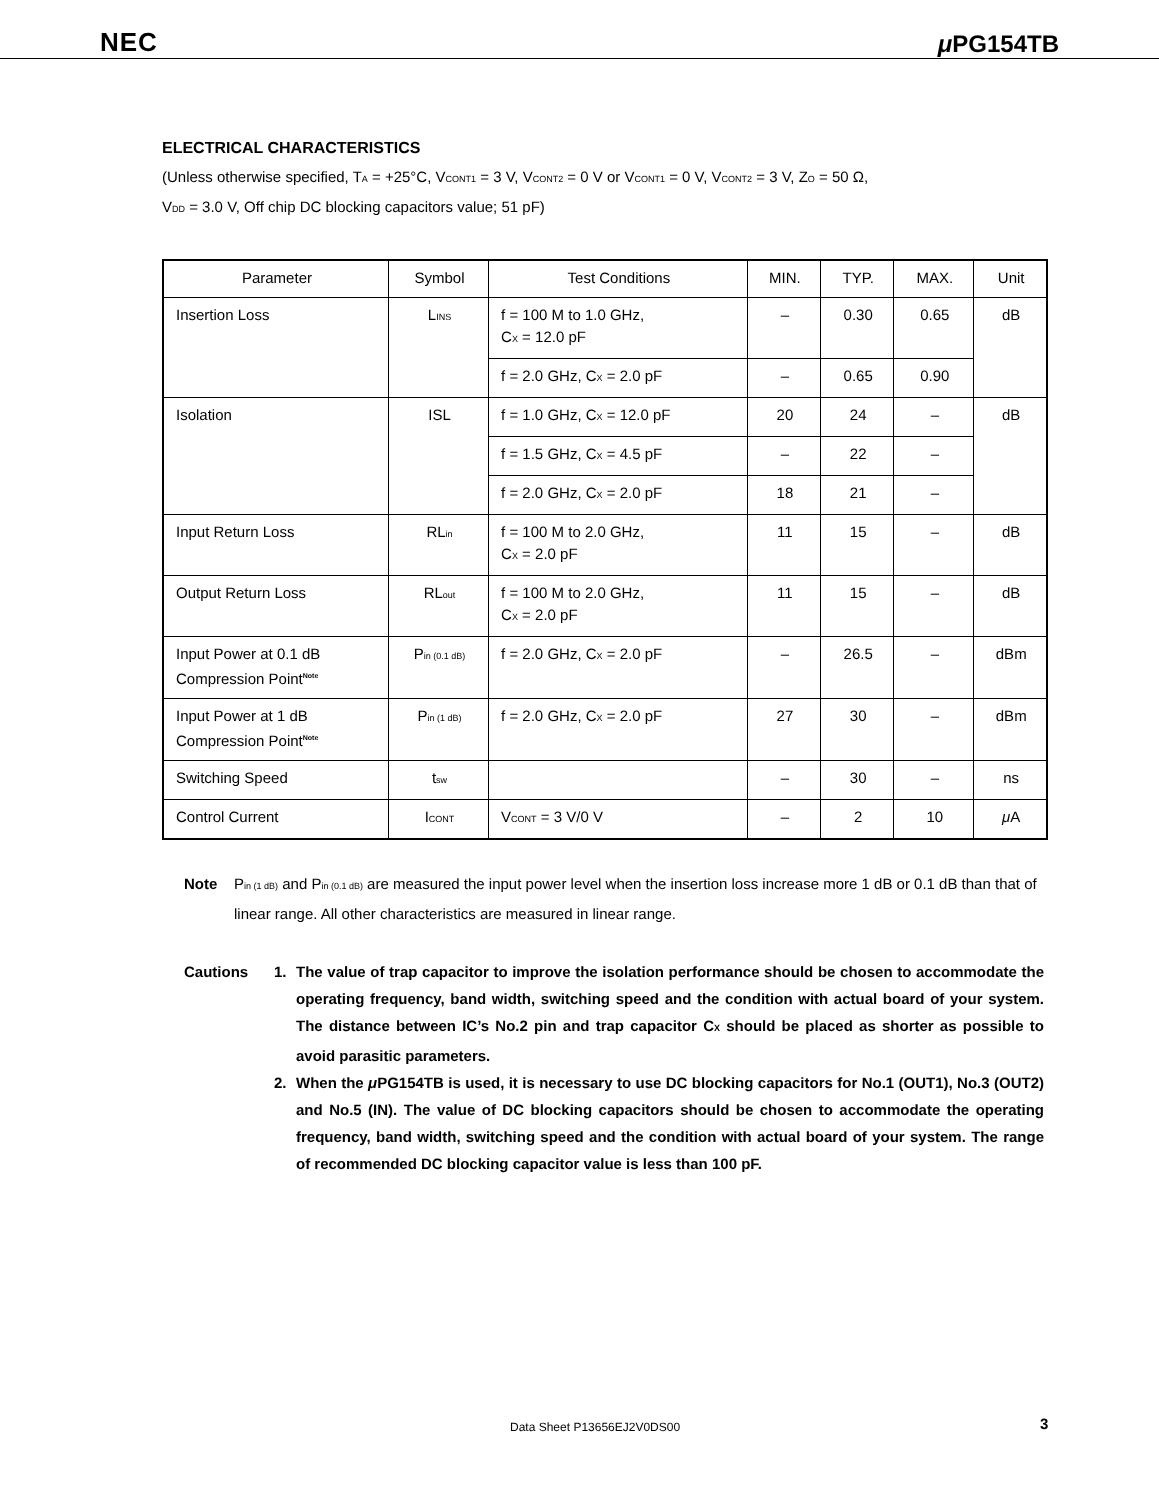NEC μ PG154TB
ELECTRICAL CHARACTERISTICS
(Unless otherwise specified, T<sub>A</sub> = +25°C, V<sub>CONT1</sub> = 3 V, V<sub>CONT2</sub> = 0 V or V<sub>CONT1</sub> = 0 V, V<sub>CONT2</sub> = 3 V, Z<sub>O</sub> = 50 Ω,
V<sub>DD</sub> = 3.0 V, Off chip DC blocking capacitors value; 51 pF)
| Parameter | Symbol | Test Conditions | MIN. | TYP. | MAX. | Unit |
| --- | --- | --- | --- | --- | --- | --- |
| Insertion Loss | L<sub>INS</sub> | f = 100 M to 1.0 GHz, C<sub>X</sub> = 12.0 pF | – | 0.30 | 0.65 | dB |
| | | f = 2.0 GHz, C<sub>X</sub> = 2.0 pF | – | 0.65 | 0.90 | |
| Isolation | ISL | f = 1.0 GHz, C<sub>X</sub> = 12.0 pF | 20 | 24 | – | dB |
| | | f = 1.5 GHz, C<sub>X</sub> = 4.5 pF | – | 22 | – | |
| | | f = 2.0 GHz, C<sub>X</sub> = 2.0 pF | 18 | 21 | – | |
| Input Return Loss | RL<sub>in</sub> | f = 100 M to 2.0 GHz, C<sub>X</sub> = 2.0 pF | 11 | 15 | – | dB |
| Output Return Loss | RL<sub>out</sub> | f = 100 M to 2.0 GHz, C<sub>X</sub> = 2.0 pF | 11 | 15 | – | dB |
| Input Power at 0.1 dB Compression Point<sup>Note</sup> | P<sub>in (0.1 dB)</sub> | f = 2.0 GHz, C<sub>X</sub> = 2.0 pF | – | 26.5 | – | dBm |
| Input Power at 1 dB Compression Point<sup>Note</sup> | P<sub>in (1 dB)</sub> | f = 2.0 GHz, C<sub>X</sub> = 2.0 pF | 27 | 30 | – | dBm |
| Switching Speed | t<sub>sw</sub> | | – | 30 | – | ns |
| Control Current | I<sub>CONT</sub> | V<sub>CONT</sub> = 3 V/0 V | – | 2 | 10 | μ A |
Note P<sub>in (1 dB)</sub> and P<sub>in (0.1 dB)</sub> are measured the input power level when the insertion loss increase more 1 dB or 0.1 dB than that of linear range. All other characteristics are measured in linear range.
Cautions 1. The value of trap capacitor to improve the isolation performance should be chosen to accommodate the operating frequency, band width, switching speed and the condition with actual board of your system. The distance between IC’s No.2 pin and trap capacitor C<sub>X</sub> should be placed as shorter as possible to avoid parasitic parameters.
2. When the μ PG154TB is used, it is necessary to use DC blocking capacitors for No.1 (OUT1), No.3 (OUT2) and No.5 (IN). The value of DC blocking capacitors should be chosen to accommodate the operating frequency, band width, switching speed and the condition with actual board of your system. The range of recommended DC blocking capacitor value is less than 100 pF.
Data Sheet P13656EJ2V0DS00 3